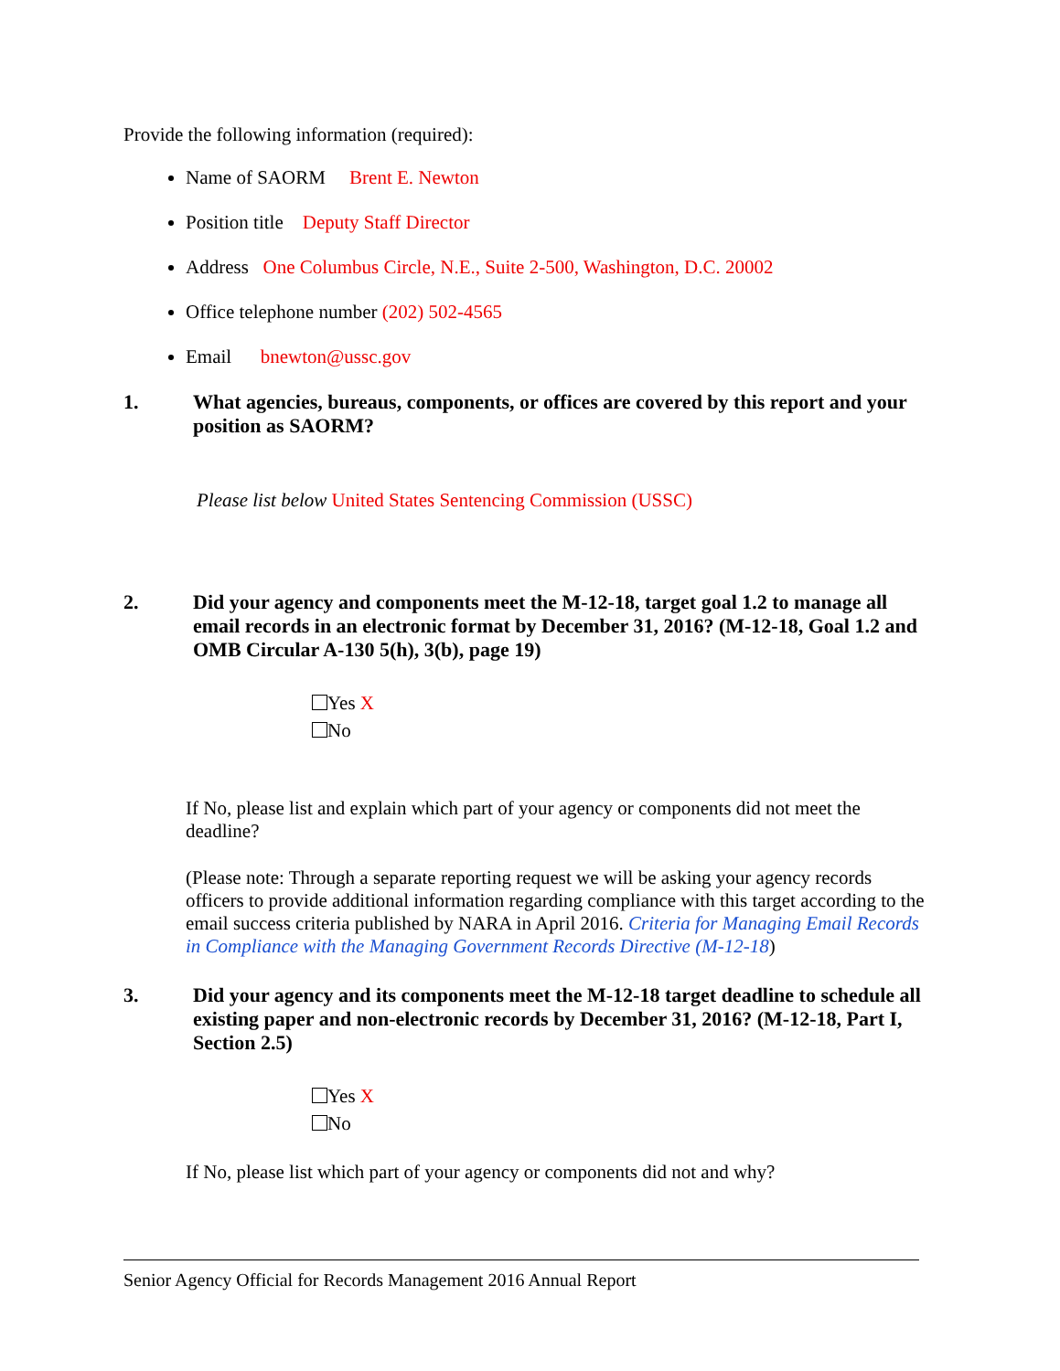Provide the following information (required):
Name of SAORM Brent E. Newton
Position title Deputy Staff Director
Address One Columbus Circle, N.E., Suite 2-500, Washington, D.C. 20002
Office telephone number (202) 502-4565
Email bnewton@ussc.gov
1. What agencies, bureaus, components, or offices are covered by this report and your position as SAORM?
Please list below United States Sentencing Commission (USSC)
2. Did your agency and components meet the M-12-18, target goal 1.2 to manage all email records in an electronic format by December 31, 2016? (M-12-18, Goal 1.2 and OMB Circular A-130 5(h), 3(b), page 19)
Yes X
No
If No, please list and explain which part of your agency or components did not meet the deadline?
(Please note: Through a separate reporting request we will be asking your agency records officers to provide additional information regarding compliance with this target according to the email success criteria published by NARA in April 2016. Criteria for Managing Email Records in Compliance with the Managing Government Records Directive (M-12-18)
3. Did your agency and its components meet the M-12-18 target deadline to schedule all existing paper and non-electronic records by December 31, 2016? (M-12-18, Part I, Section 2.5)
Yes X
No
If No, please list which part of your agency or components did not and why?
Senior Agency Official for Records Management 2016 Annual Report